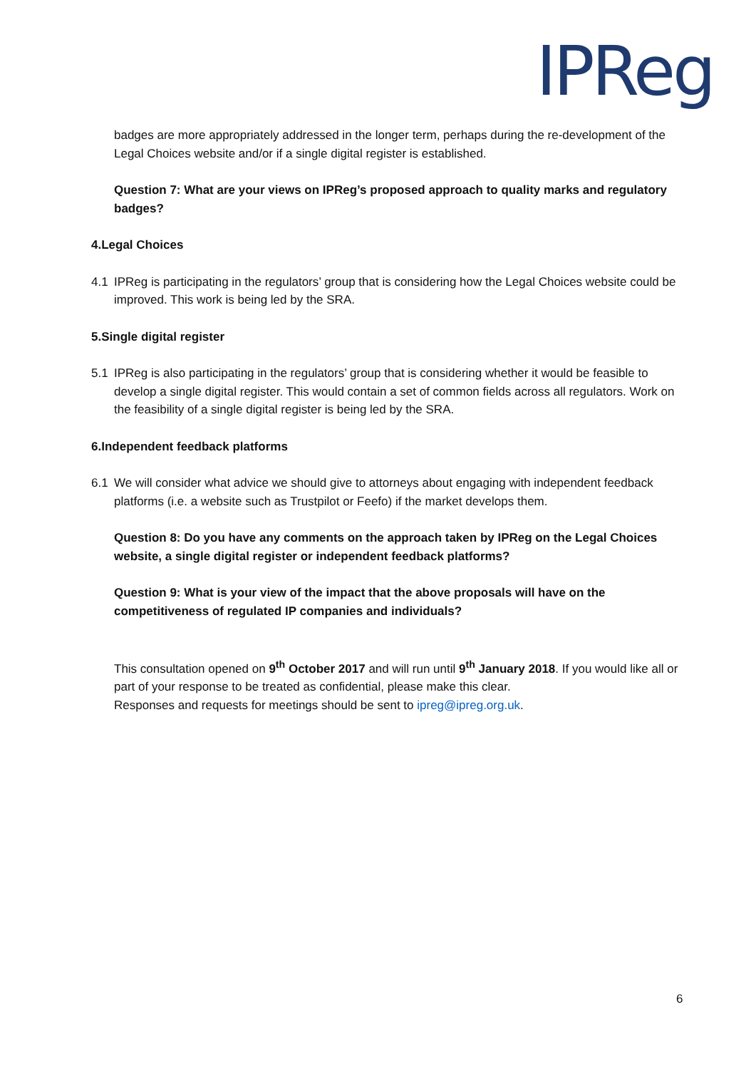IPReg
badges are more appropriately addressed in the longer term, perhaps during the re-development of the Legal Choices website and/or if a single digital register is established.
Question 7: What are your views on IPReg’s proposed approach to quality marks and regulatory badges?
4. Legal Choices
4.1 IPReg is participating in the regulators’ group that is considering how the Legal Choices website could be improved. This work is being led by the SRA.
5. Single digital register
5.1 IPReg is also participating in the regulators’ group that is considering whether it would be feasible to develop a single digital register. This would contain a set of common fields across all regulators. Work on the feasibility of a single digital register is being led by the SRA.
6. Independent feedback platforms
6.1 We will consider what advice we should give to attorneys about engaging with independent feedback platforms (i.e. a website such as Trustpilot or Feefo) if the market develops them.
Question 8: Do you have any comments on the approach taken by IPReg on the Legal Choices website, a single digital register or independent feedback platforms?
Question 9: What is your view of the impact that the above proposals will have on the competitiveness of regulated IP companies and individuals?
This consultation opened on 9<sup>th</sup> October 2017 and will run until 9<sup>th</sup> January 2018. If you would like all or part of your response to be treated as confidential, please make this clear.
Responses and requests for meetings should be sent to ipreg@ipreg.org.uk.
6